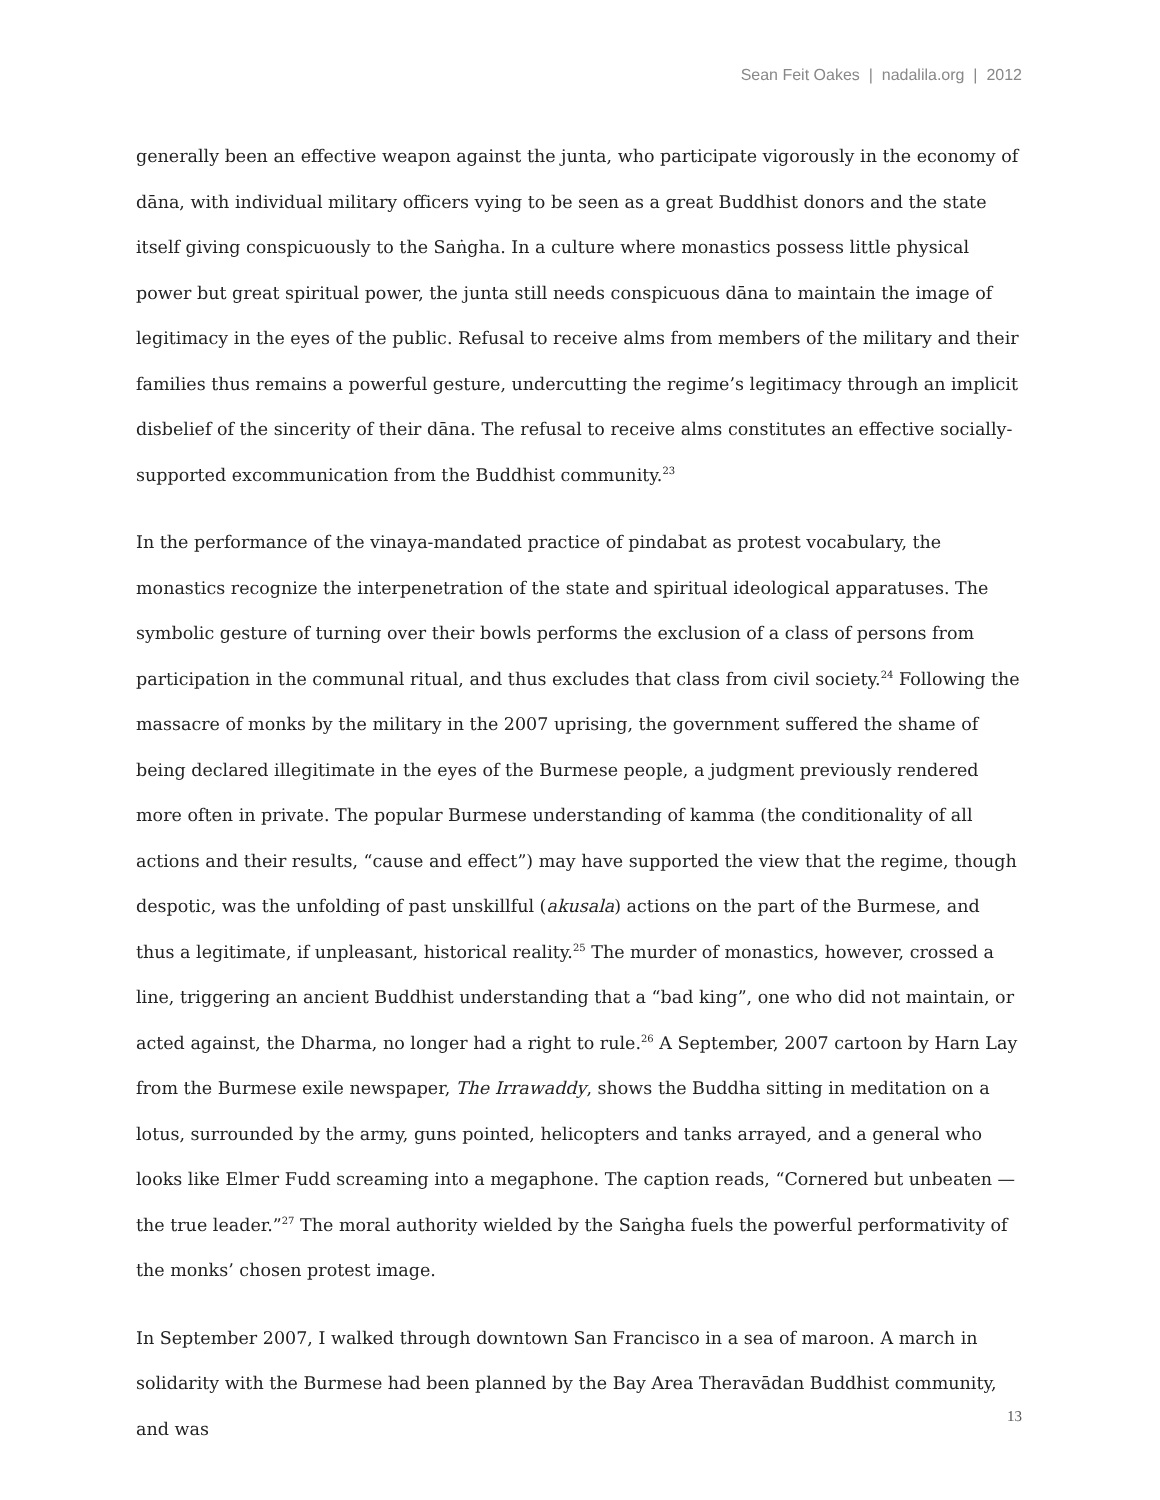Sean Feit Oakes | nadalila.org | 2012
generally been an effective weapon against the junta, who participate vigorously in the economy of dāna, with individual military officers vying to be seen as a great Buddhist donors and the state itself giving conspicuously to the Saṅgha. In a culture where monastics possess little physical power but great spiritual power, the junta still needs conspicuous dāna to maintain the image of legitimacy in the eyes of the public. Refusal to receive alms from members of the military and their families thus remains a powerful gesture, undercutting the regime’s legitimacy through an implicit disbelief of the sincerity of their dāna. The refusal to receive alms constitutes an effective socially-supported excommunication from the Buddhist community.<sup>23</sup>
In the performance of the vinaya-mandated practice of pindabat as protest vocabulary, the monastics recognize the interpenetration of the state and spiritual ideological apparatuses. The symbolic gesture of turning over their bowls performs the exclusion of a class of persons from participation in the communal ritual, and thus excludes that class from civil society.<sup>24</sup> Following the massacre of monks by the military in the 2007 uprising, the government suffered the shame of being declared illegitimate in the eyes of the Burmese people, a judgment previously rendered more often in private. The popular Burmese understanding of kamma (the conditionality of all actions and their results, “cause and effect”) may have supported the view that the regime, though despotic, was the unfolding of past unskillful (akusala) actions on the part of the Burmese, and thus a legitimate, if unpleasant, historical reality.<sup>25</sup> The murder of monastics, however, crossed a line, triggering an ancient Buddhist understanding that a “bad king”, one who did not maintain, or acted against, the Dharma, no longer had a right to rule.<sup>26</sup> A September, 2007 cartoon by Harn Lay from the Burmese exile newspaper, The Irrawaddy, shows the Buddha sitting in meditation on a lotus, surrounded by the army, guns pointed, helicopters and tanks arrayed, and a general who looks like Elmer Fudd screaming into a megaphone. The caption reads, “Cornered but unbeaten — the true leader.”<sup>27</sup> The moral authority wielded by the Saṅgha fuels the powerful performativity of the monks’ chosen protest image.
In September 2007, I walked through downtown San Francisco in a sea of maroon. A march in solidarity with the Burmese had been planned by the Bay Area Theravādan Buddhist community, and was
13